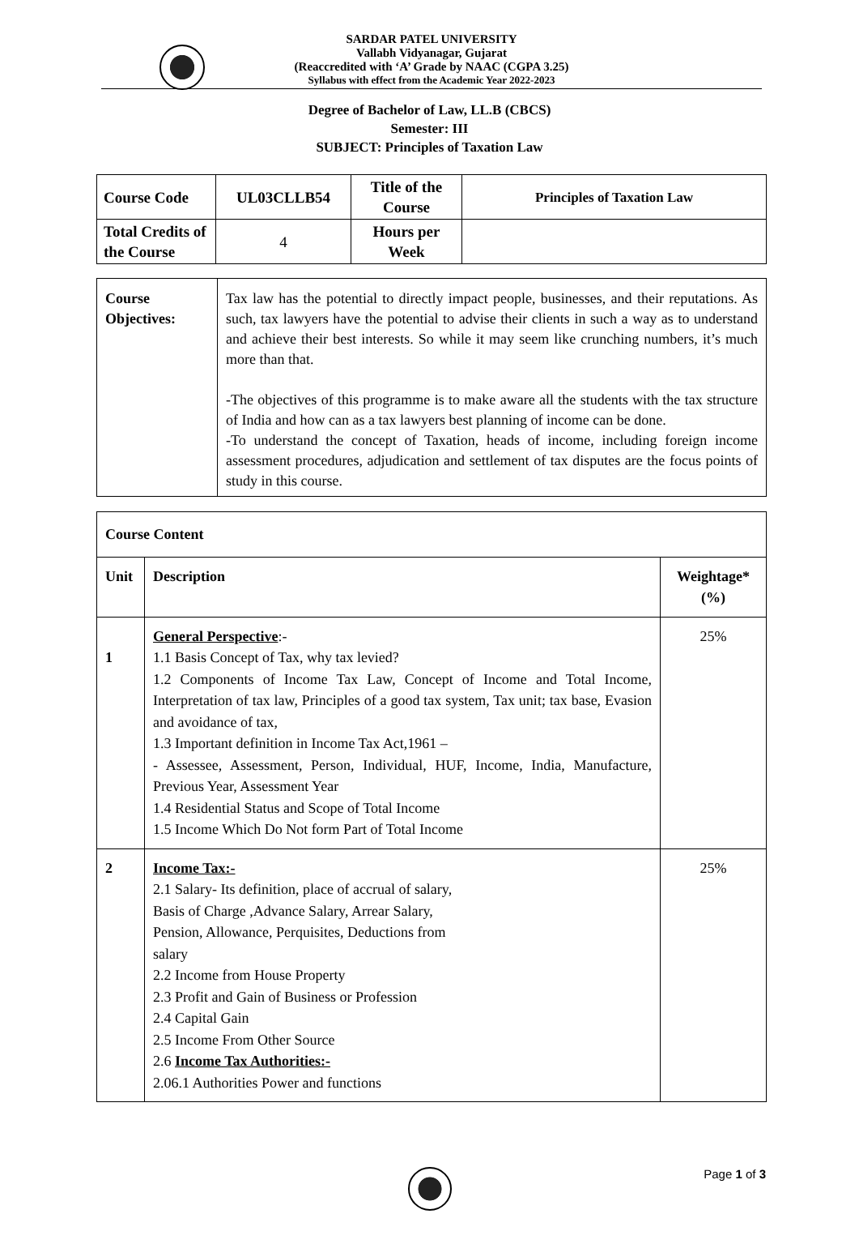SARDAR PATEL UNIVERSITY
Vallabh Vidyanagar, Gujarat
(Reaccredited with ‘A’ Grade by NAAC (CGPA 3.25)
Syllabus with effect from the Academic Year 2022-2023
Degree of Bachelor of Law, LL.B (CBCS)
Semester: III
SUBJECT: Principles of Taxation Law
| Course Code | UL03CLLB54 | Title of the Course | Principles of Taxation Law |
| Total Credits of the Course | 4 | Hours per Week | |
| Course Objectives: | Tax law has the potential to directly impact people, businesses, and their reputations. As such, tax lawyers have the potential to advise their clients in such a way as to understand and achieve their best interests. So while it may seem like crunching numbers, it’s much more than that. -The objectives of this programme is to make aware all the students with the tax structure of India and how can as a tax lawyers best planning of income can be done. -To understand the concept of Taxation, heads of income, including foreign income assessment procedures, adjudication and settlement of tax disputes are the focus points of study in this course. |
| Course Content | | |
| --- | --- | --- |
| Unit | Description | Weightage* (%) |
| 1 | General Perspective :- 1.1 Basis Concept of Tax, why tax levied? 1.2 Components of Income Tax Law, Concept of Income and Total Income, Interpretation of tax law, Principles of a good tax system, Tax unit; tax base, Evasion and avoidance of tax, 1.3 Important definition in Income Tax Act,1961 – - Assessee, Assessment, Person, Individual, HUF, Income, India, Manufacture, Previous Year, Assessment Year 1.4 Residential Status and Scope of Total Income 1.5 Income Which Do Not form Part of Total Income | 25% |
| 2 | Income Tax:- 2.1 Salary- Its definition, place of accrual of salary, Basis of Charge ,Advance Salary, Arrear Salary, Pension, Allowance, Perquisites, Deductions from salary 2.2 Income from House Property 2.3 Profit and Gain of Business or Profession 2.4 Capital Gain 2.5 Income From Other Source 2.6 Income Tax Authorities:- 2.06.1 Authorities Power and functions | 25% |
Page 1 of 3